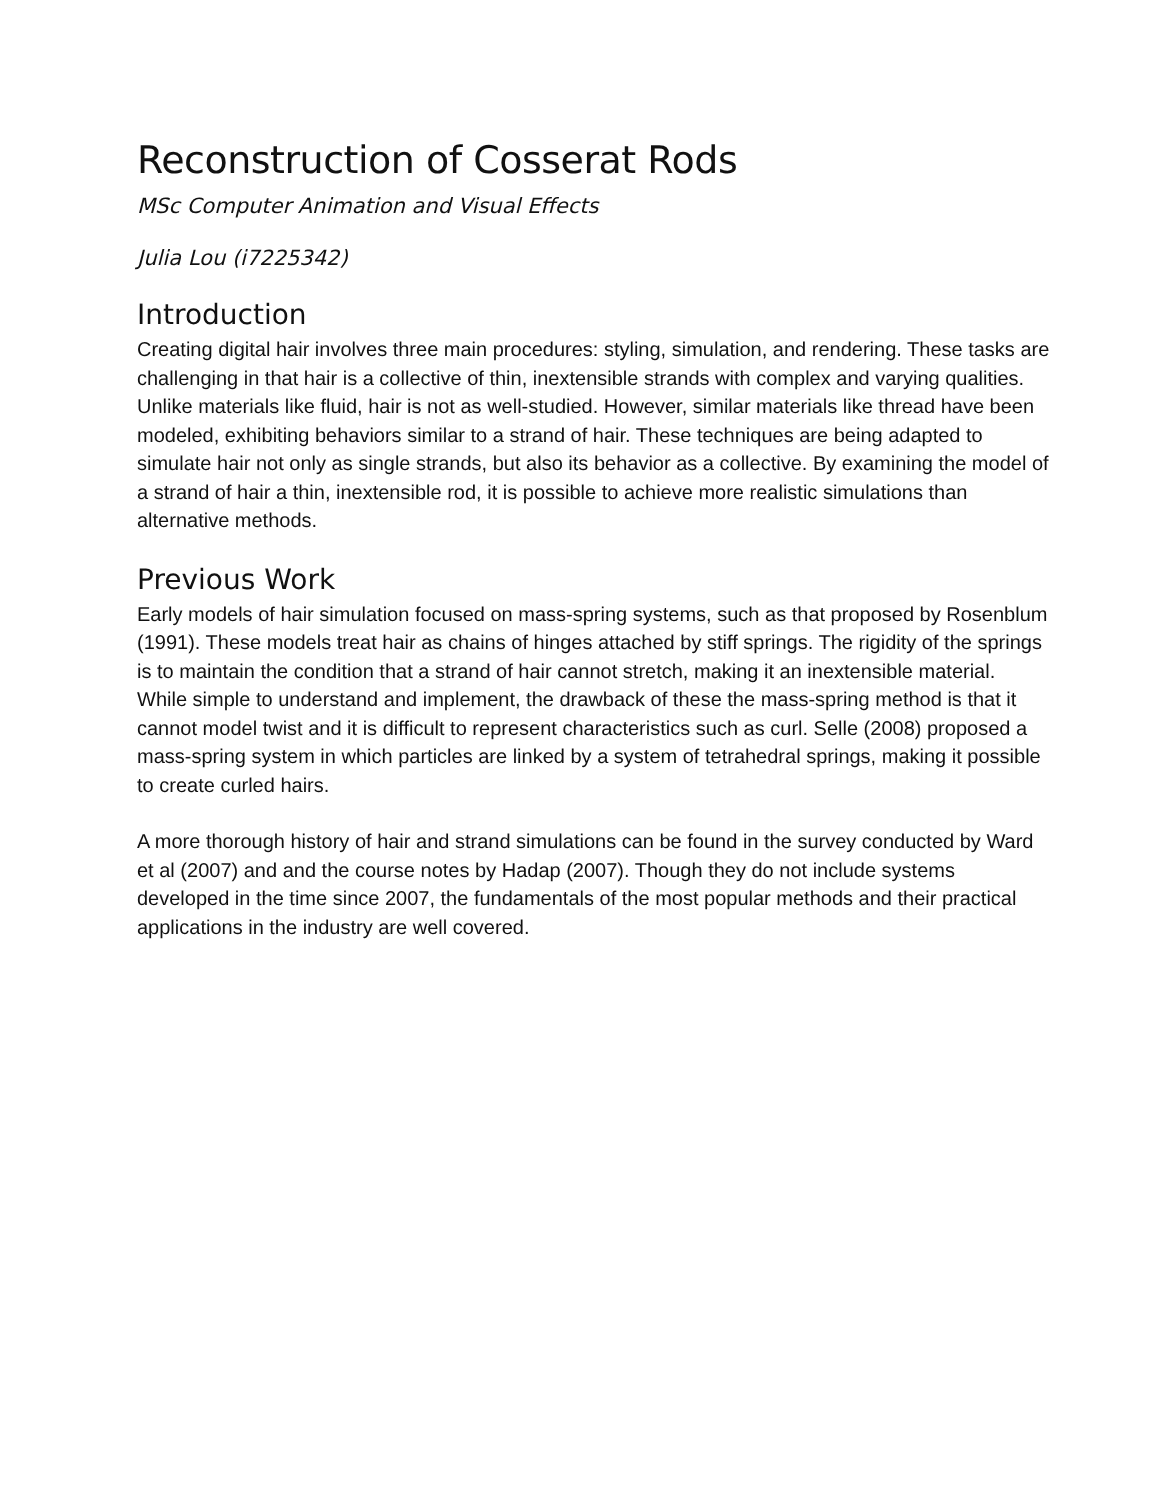Reconstruction of Cosserat Rods
MSc Computer Animation and Visual Effects
Julia Lou (i7225342)
Introduction
Creating digital hair involves three main procedures: styling, simulation, and rendering. These tasks are challenging in that hair is a collective of thin, inextensible strands with complex and varying qualities. Unlike materials like fluid, hair is not as well-studied. However, similar materials like thread have been modeled, exhibiting behaviors similar to a strand of hair. These techniques are being adapted to simulate hair not only as single strands, but also its behavior as a collective. By examining the model of a strand of hair a thin, inextensible rod, it is possible to achieve more realistic simulations than alternative methods.
Previous Work
Early models of hair simulation focused on mass-spring systems, such as that proposed by Rosenblum (1991). These models treat hair as chains of hinges attached by stiff springs. The rigidity of the springs is to maintain the condition that a strand of hair cannot stretch, making it an inextensible material. While simple to understand and implement, the drawback of these the mass-spring method is that it cannot model twist and it is difficult to represent characteristics such as curl. Selle (2008) proposed a mass-spring system in which particles are linked by a system of tetrahedral springs, making it possible to create curled hairs.
A more thorough history of hair and strand simulations can be found in the survey conducted by Ward et al (2007) and and the course notes by Hadap (2007). Though they do not include systems developed in the time since 2007, the fundamentals of the most popular methods and their practical applications in the industry are well covered.